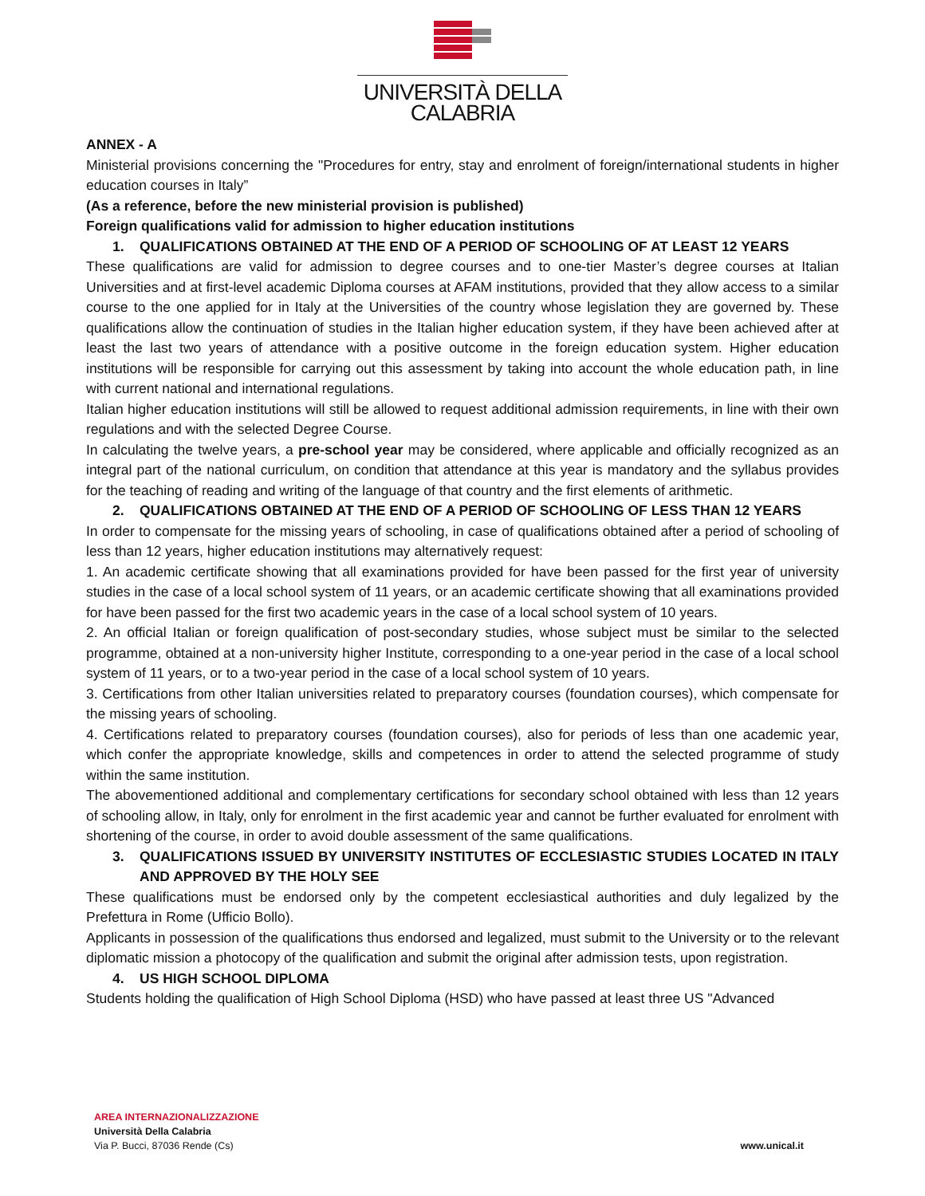UNIVERSITÀ DELLA
CALABRIA
ANNEX - A
Ministerial provisions concerning the "Procedures for entry, stay and enrolment of foreign/international students in higher education courses in Italy”
(As a reference, before the new ministerial provision is published)
Foreign qualifications valid for admission to higher education institutions
1. QUALIFICATIONS OBTAINED AT THE END OF A PERIOD OF SCHOOLING OF AT LEAST 12 YEARS
These qualifications are valid for admission to degree courses and to one-tier Master’s degree courses at Italian Universities and at first-level academic Diploma courses at AFAM institutions, provided that they allow access to a similar course to the one applied for in Italy at the Universities of the country whose legislation they are governed by. These qualifications allow the continuation of studies in the Italian higher education system, if they have been achieved after at least the last two years of attendance with a positive outcome in the foreign education system. Higher education institutions will be responsible for carrying out this assessment by taking into account the whole education path, in line with current national and international regulations.
Italian higher education institutions will still be allowed to request additional admission requirements, in line with their own regulations and with the selected Degree Course.
In calculating the twelve years, a pre-school year may be considered, where applicable and officially recognized as an integral part of the national curriculum, on condition that attendance at this year is mandatory and the syllabus provides for the teaching of reading and writing of the language of that country and the first elements of arithmetic.
2. QUALIFICATIONS OBTAINED AT THE END OF A PERIOD OF SCHOOLING OF LESS THAN 12 YEARS
In order to compensate for the missing years of schooling, in case of qualifications obtained after a period of schooling of less than 12 years, higher education institutions may alternatively request:
1. An academic certificate showing that all examinations provided for have been passed for the first year of university studies in the case of a local school system of 11 years, or an academic certificate showing that all examinations provided for have been passed for the first two academic years in the case of a local school system of 10 years.
2. An official Italian or foreign qualification of post-secondary studies, whose subject must be similar to the selected programme, obtained at a non-university higher Institute, corresponding to a one-year period in the case of a local school system of 11 years, or to a two-year period in the case of a local school system of 10 years.
3. Certifications from other Italian universities related to preparatory courses (foundation courses), which compensate for the missing years of schooling.
4. Certifications related to preparatory courses (foundation courses), also for periods of less than one academic year, which confer the appropriate knowledge, skills and competences in order to attend the selected programme of study within the same institution.
The abovementioned additional and complementary certifications for secondary school obtained with less than 12 years of schooling allow, in Italy, only for enrolment in the first academic year and cannot be further evaluated for enrolment with shortening of the course, in order to avoid double assessment of the same qualifications.
3. QUALIFICATIONS ISSUED BY UNIVERSITY INSTITUTES OF ECCLESIASTIC STUDIES LOCATED IN ITALY AND APPROVED BY THE HOLY SEE
These qualifications must be endorsed only by the competent ecclesiastical authorities and duly legalized by the Prefettura in Rome (Ufficio Bollo).
Applicants in possession of the qualifications thus endorsed and legalized, must submit to the University or to the relevant diplomatic mission a photocopy of the qualification and submit the original after admission tests, upon registration.
4. US HIGH SCHOOL DIPLOMA
Students holding the qualification of High School Diploma (HSD) who have passed at least three US "Advanced
AREA INTERNAZIONALIZZAZIONE
Università Della Calabria
Via P. Bucci, 87036 Rende (Cs)
www.unical.it